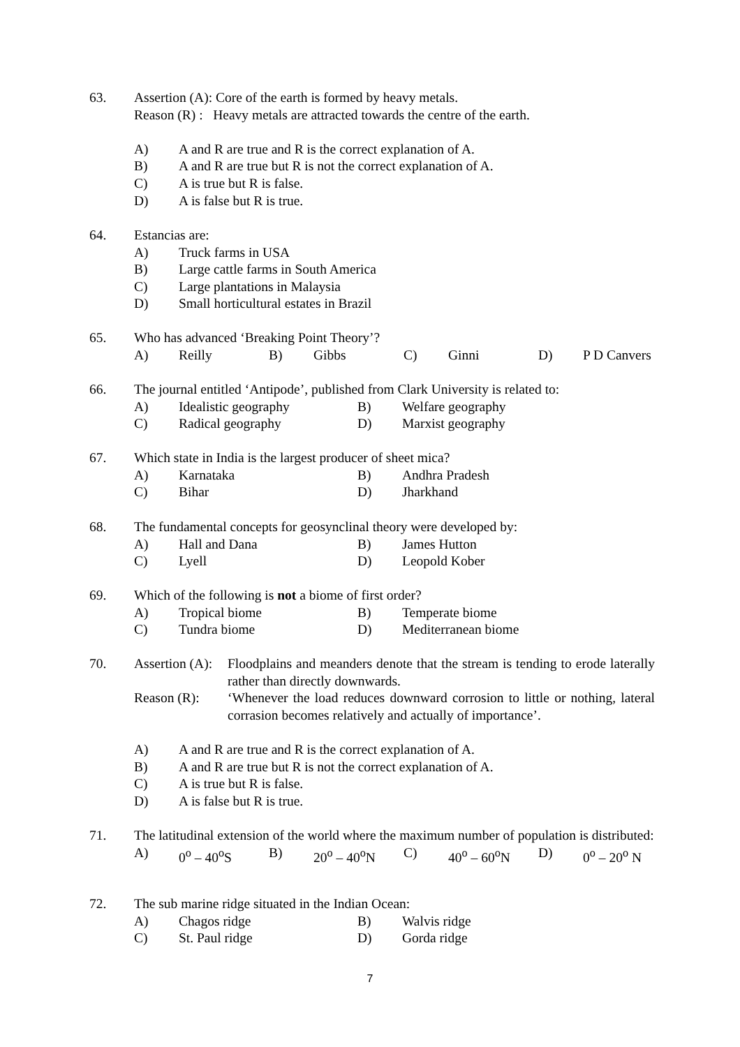63.
Assertion (A): Core of the earth is formed by heavy metals.
Reason (R) : Heavy metals are attracted towards the centre of the earth.
A) A and R are true and R is the correct explanation of A.
B) A and R are true but R is not the correct explanation of A.
C) A is true but R is false.
D) A is false but R is true.
64.
Estancias are:
A) Truck farms in USA
B) Large cattle farms in South America
C) Large plantations in Malaysia
D) Small horticultural estates in Brazil
65.
Who has advanced ‘Breaking Point Theory’?
A) Reilly B) Gibbs C) Ginni D) P D Canvers
66.
The journal entitled ‘Antipode’, published from Clark University is related to:
A) Idealistic geography B) Welfare geography C) Radical geography D) Marxist geography
67.
Which state in India is the largest producer of sheet mica?
A) Karnataka B) Andhra Pradesh C) Bihar D) Jharkhand
68.
The fundamental concepts for geosynclinal theory were developed by:
A) Hall and Dana B) James Hutton C) Lyell D) Leopold Kober
69.
Which of the following is not a biome of first order?
A) Tropical biome B) Temperate biome C) Tundra biome D) Mediterranean biome
70.
Assertion (A): Floodplains and meanders denote that the stream is tending to erode laterally rather than directly downwards.
Reason (R): ‘Whenever the load reduces downward corrosion to little or nothing, lateral corrasion becomes relatively and actually of importance’.
A) A and R are true and R is the correct explanation of A.
B) A and R are true but R is not the correct explanation of A.
C) A is true but R is false.
D) A is false but R is true.
71.
The latitudinal extension of the world where the maximum number of population is distributed:
A) 0<sup>o</sup> – 40<sup>o</sup>S B) 20<sup>o</sup> – 40<sup>o</sup>N C) 40<sup>o</sup> – 60<sup>o</sup>N D) 0<sup>o</sup> – 20<sup>o</sup> N
72.
The sub marine ridge situated in the Indian Ocean:
A) Chagos ridge B) Walvis ridge C) St. Paul ridge D) Gorda ridge
7